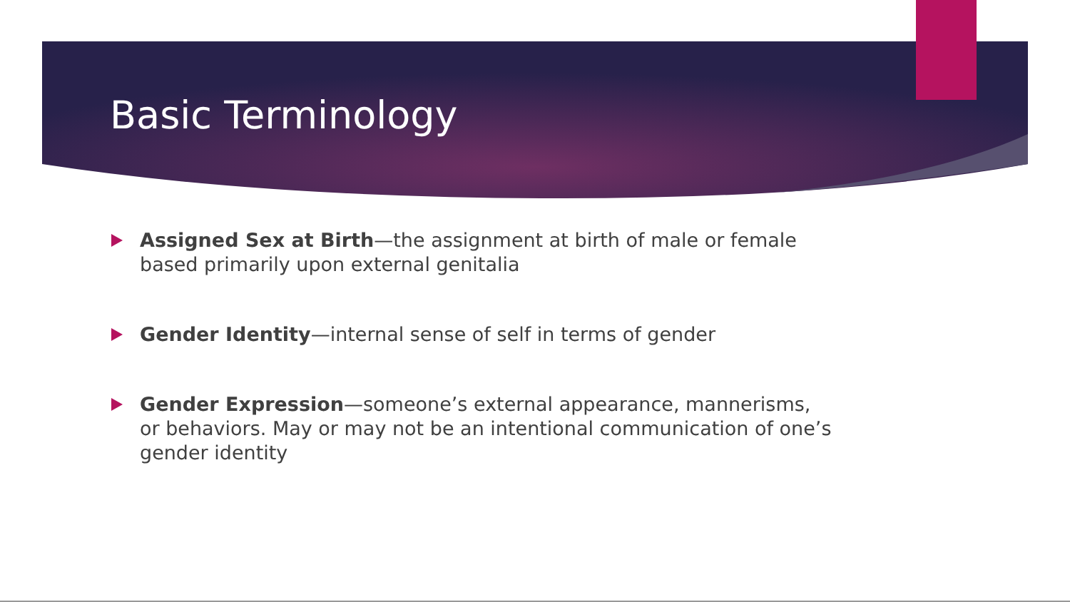Basic Terminology
Assigned Sex at Birth—the assignment at birth of male or female based primarily upon external genitalia
Gender Identity—internal sense of self in terms of gender
Gender Expression—someone’s external appearance, mannerisms, or behaviors. May or may not be an intentional communication of one’s gender identity